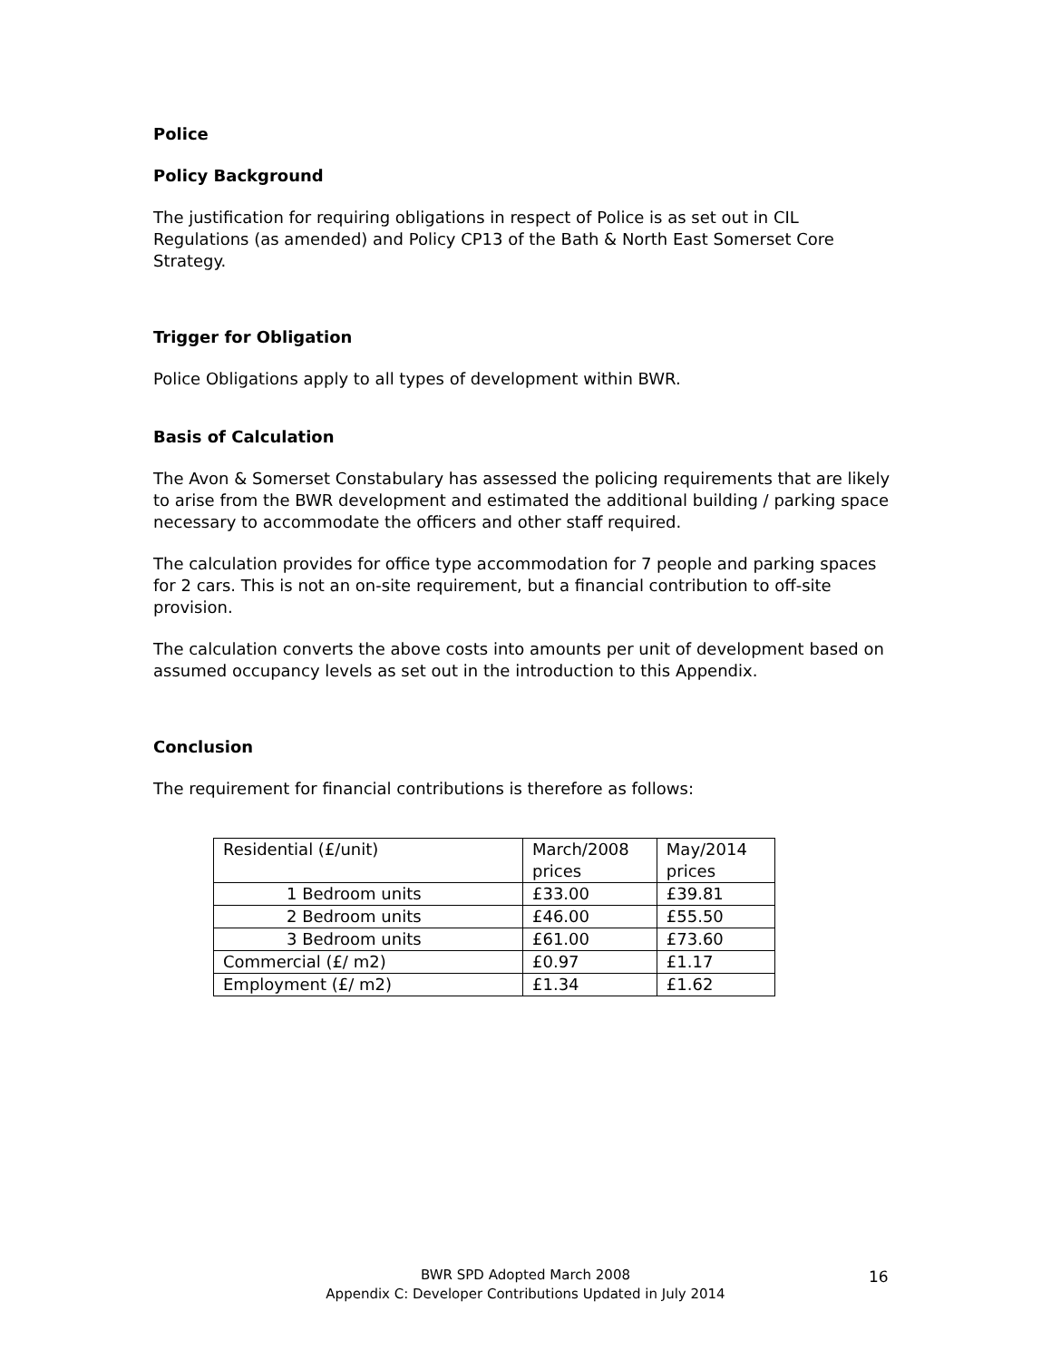Police
Policy Background
The justification for requiring obligations in respect of Police is as set out in CIL Regulations (as amended) and Policy CP13 of the Bath & North East Somerset Core Strategy.
Trigger for Obligation
Police Obligations apply to all types of development within BWR.
Basis of Calculation
The Avon & Somerset Constabulary has assessed the policing requirements that are likely to arise from the BWR development and estimated the additional building / parking space necessary to accommodate the officers and other staff required.
The calculation provides for office type accommodation for 7 people and parking spaces for 2 cars. This is not an on-site requirement, but a financial contribution to off-site provision.
The calculation converts the above costs into amounts per unit of development based on assumed occupancy levels as set out in the introduction to this Appendix.
Conclusion
The requirement for financial contributions is therefore as follows:
| Residential (£/unit) | March/2008 prices | May/2014 prices |
| 1 Bedroom units | £33.00 | £39.81 |
| 2 Bedroom units | £46.00 | £55.50 |
| 3 Bedroom units | £61.00 | £73.60 |
| Commercial (£/ m2) | £0.97 | £1.17 |
| Employment (£/ m2) | £1.34 | £1.62 |
BWR SPD Adopted March 2008
Appendix C: Developer Contributions Updated in July 2014
16